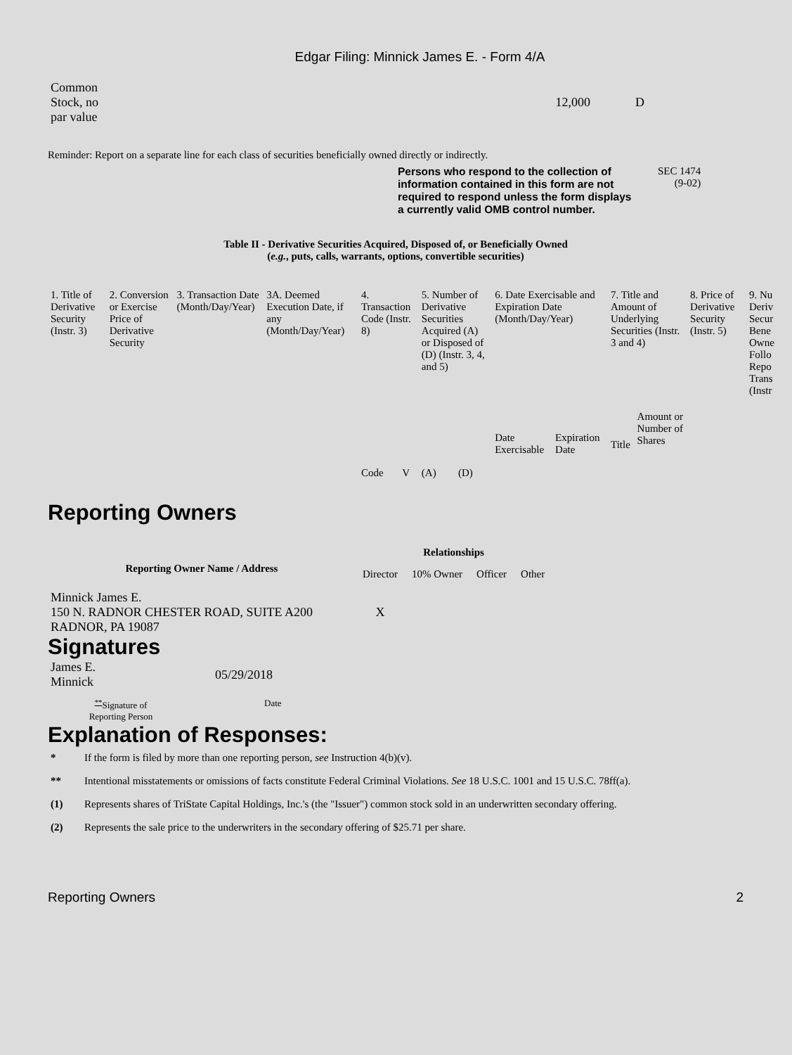Edgar Filing: Minnick James E. - Form 4/A
| Common Stock, no par value | 12,000 | D |
Reminder: Report on a separate line for each class of securities beneficially owned directly or indirectly.
Persons who respond to the collection of information contained in this form are not required to respond unless the form displays a currently valid OMB control number.
SEC 1474
(9-02)
Table II - Derivative Securities Acquired, Disposed of, or Beneficially Owned
(e.g., puts, calls, warrants, options, convertible securities)
| 1. Title of Derivative Security (Instr. 3) | 2. Conversion or Exercise Price of Derivative Security | 3. Transaction Date (Month/Day/Year) | 3A. Deemed Execution Date, if any (Month/Day/Year) | 4. Transaction Code (Instr. 8) | | 5. Number of Derivative Securities Acquired (A) or Disposed of (D) (Instr. 3, 4, and 5) | | 6. Date Exercisable and Expiration Date (Month/Day/Year) | | 7. Title and Amount of Underlying Securities (Instr. 3 and 4) | | 8. Price of Derivative Security (Instr. 5) | 9. Nu Deriv Secur Bene Owne Follo Repo Trans (Instr |
| | | | | Code | V | (A) | (D) | Date Exercisable | Expiration Date | Title | Amount or Number of Shares | | |
Reporting Owners
| Reporting Owner Name / Address | Relationships | | | |
| --- | --- | --- | --- | --- |
| | Director | 10% Owner | Officer | Other |
| Minnick James E. 150 N. RADNOR CHESTER ROAD, SUITE A200 RADNOR, PA 19087 | X | | | |
Signatures
| James E. Minnick | 05/29/2018 |
| <sup>**</sup> Signature of Reporting Person | Date |
Explanation of Responses:
| * | If the form is filed by more than one reporting person, see Instruction 4(b)(v). |
| ** | Intentional misstatements or omissions of facts constitute Federal Criminal Violations. See 18 U.S.C. 1001 and 15 U.S.C. 78ff(a). |
| (1) | Represents shares of TriState Capital Holdings, Inc.'s (the "Issuer") common stock sold in an underwritten secondary offering. |
| (2) | Represents the sale price to the underwriters in the secondary offering of $25.71 per share. |
Reporting Owners 2